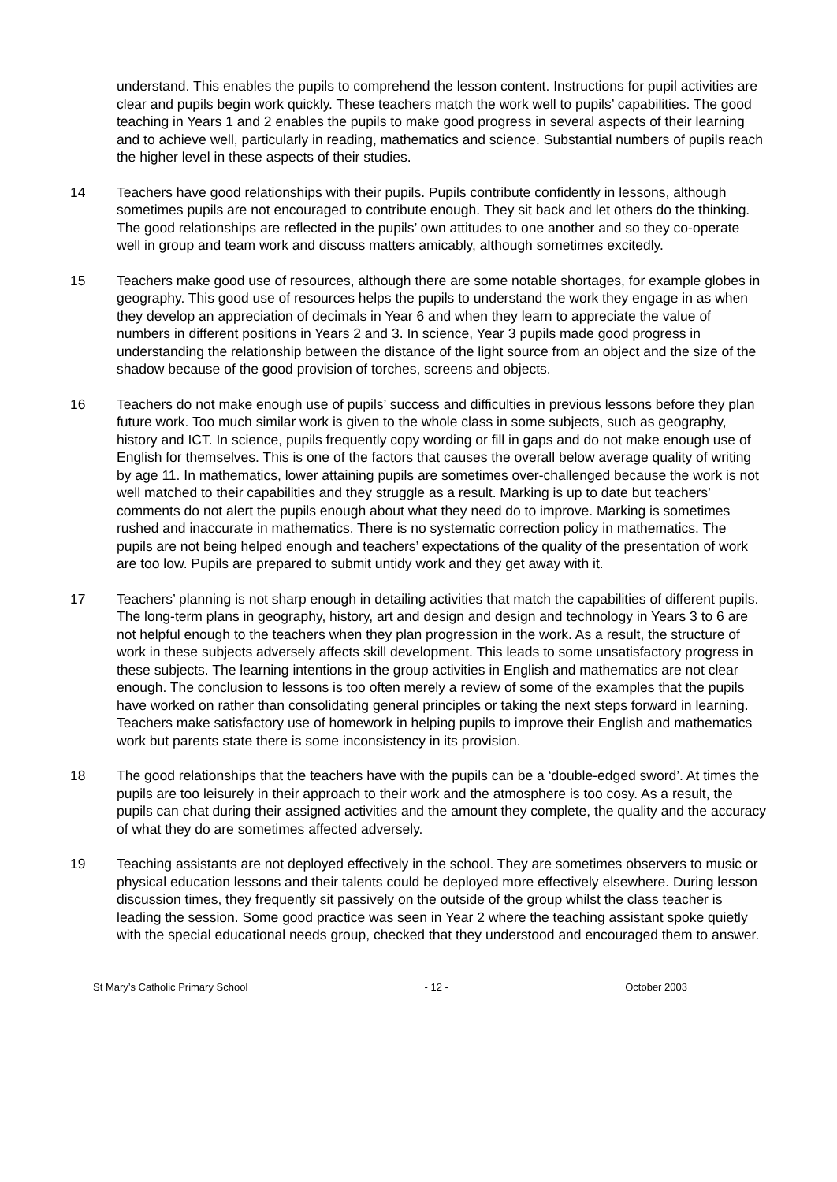understand. This enables the pupils to comprehend the lesson content. Instructions for pupil activities are clear and pupils begin work quickly. These teachers match the work well to pupils’ capabilities. The good teaching in Years 1 and 2 enables the pupils to make good progress in several aspects of their learning and to achieve well, particularly in reading, mathematics and science. Substantial numbers of pupils reach the higher level in these aspects of their studies.
14 Teachers have good relationships with their pupils. Pupils contribute confidently in lessons, although sometimes pupils are not encouraged to contribute enough. They sit back and let others do the thinking. The good relationships are reflected in the pupils’ own attitudes to one another and so they co-operate well in group and team work and discuss matters amicably, although sometimes excitedly.
15 Teachers make good use of resources, although there are some notable shortages, for example globes in geography. This good use of resources helps the pupils to understand the work they engage in as when they develop an appreciation of decimals in Year 6 and when they learn to appreciate the value of numbers in different positions in Years 2 and 3. In science, Year 3 pupils made good progress in understanding the relationship between the distance of the light source from an object and the size of the shadow because of the good provision of torches, screens and objects.
16 Teachers do not make enough use of pupils’ success and difficulties in previous lessons before they plan future work. Too much similar work is given to the whole class in some subjects, such as geography, history and ICT. In science, pupils frequently copy wording or fill in gaps and do not make enough use of English for themselves. This is one of the factors that causes the overall below average quality of writing by age 11. In mathematics, lower attaining pupils are sometimes over-challenged because the work is not well matched to their capabilities and they struggle as a result. Marking is up to date but teachers’ comments do not alert the pupils enough about what they need do to improve. Marking is sometimes rushed and inaccurate in mathematics. There is no systematic correction policy in mathematics. The pupils are not being helped enough and teachers’ expectations of the quality of the presentation of work are too low. Pupils are prepared to submit untidy work and they get away with it.
17 Teachers’ planning is not sharp enough in detailing activities that match the capabilities of different pupils. The long-term plans in geography, history, art and design and design and technology in Years 3 to 6 are not helpful enough to the teachers when they plan progression in the work. As a result, the structure of work in these subjects adversely affects skill development. This leads to some unsatisfactory progress in these subjects. The learning intentions in the group activities in English and mathematics are not clear enough. The conclusion to lessons is too often merely a review of some of the examples that the pupils have worked on rather than consolidating general principles or taking the next steps forward in learning. Teachers make satisfactory use of homework in helping pupils to improve their English and mathematics work but parents state there is some inconsistency in its provision.
18 The good relationships that the teachers have with the pupils can be a ‘double-edged sword’. At times the pupils are too leisurely in their approach to their work and the atmosphere is too cosy. As a result, the pupils can chat during their assigned activities and the amount they complete, the quality and the accuracy of what they do are sometimes affected adversely.
19 Teaching assistants are not deployed effectively in the school. They are sometimes observers to music or physical education lessons and their talents could be deployed more effectively elsewhere. During lesson discussion times, they frequently sit passively on the outside of the group whilst the class teacher is leading the session. Some good practice was seen in Year 2 where the teaching assistant spoke quietly with the special educational needs group, checked that they understood and encouraged them to answer.
St Mary’s Catholic Primary School - 12 - October 2003